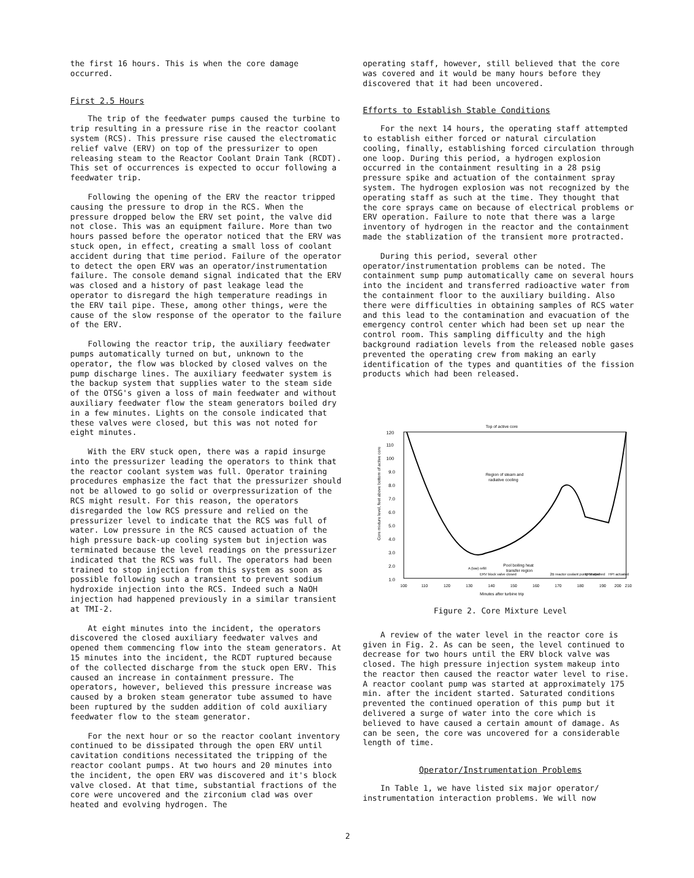the first 16 hours. This is when the core damage occurred.
First 2.5 Hours
The trip of the feedwater pumps caused the turbine to trip resulting in a pressure rise in the reactor coolant system (RCS). This pressure rise caused the electromatic relief valve (ERV) on top of the pressurizer to open releasing steam to the Reactor Coolant Drain Tank (RCDT). This set of occurrences is expected to occur following a feedwater trip.
Following the opening of the ERV the reactor tripped causing the pressure to drop in the RCS. When the pressure dropped below the ERV set point, the valve did not close. This was an equipment failure. More than two hours passed before the operator noticed that the ERV was stuck open, in effect, creating a small loss of coolant accident during that time period. Failure of the operator to detect the open ERV was an operator/instrumentation failure. The console demand signal indicated that the ERV was closed and a history of past leakage lead the operator to disregard the high temperature readings in the ERV tail pipe. These, among other things, were the cause of the slow response of the operator to the failure of the ERV.
Following the reactor trip, the auxiliary feedwater pumps automatically turned on but, unknown to the operator, the flow was blocked by closed valves on the pump discharge lines. The auxiliary feedwater system is the backup system that supplies water to the steam side of the OTSG's given a loss of main feedwater and without auxiliary feedwater flow the steam generators boiled dry in a few minutes. Lights on the console indicated that these valves were closed, but this was not noted for eight minutes.
With the ERV stuck open, there was a rapid insurge into the pressurizer leading the operators to think that the reactor coolant system was full. Operator training procedures emphasize the fact that the pressurizer should not be allowed to go solid or overpressurization of the RCS might result. For this reason, the operators disregarded the low RCS pressure and relied on the pressurizer level to indicate that the RCS was full of water. Low pressure in the RCS caused actuation of the high pressure back-up cooling system but injection was terminated because the level readings on the pressurizer indicated that the RCS was full. The operators had been trained to stop injection from this system as soon as possible following such a transient to prevent sodium hydroxide injection into the RCS. Indeed such a NaOH injection had happened previously in a similar transient at TMI-2.
At eight minutes into the incident, the operators discovered the closed auxiliary feedwater valves and opened them commencing flow into the steam generators. At 15 minutes into the incident, the RCDT ruptured because of the collected discharge from the stuck open ERV. This caused an increase in containment pressure. The operators, however, believed this pressure increase was caused by a broken steam generator tube assumed to have been ruptured by the sudden addition of cold auxiliary feedwater flow to the steam generator.
For the next hour or so the reactor coolant inventory continued to be dissipated through the open ERV until cavitation conditions necessitated the tripping of the reactor coolant pumps. At two hours and 20 minutes into the incident, the open ERV was discovered and it's block valve closed. At that time, substantial fractions of the core were uncovered and the zirconium clad was over heated and evolving hydrogen. The
operating staff, however, still believed that the core was covered and it would be many hours before they discovered that it had been uncovered.
Efforts to Establish Stable Conditions
For the next 14 hours, the operating staff attempted to establish either forced or natural circulation cooling, finally, establishing forced circulation through one loop. During this period, a hydrogen explosion occurred in the containment resulting in a 28 psig pressure spike and actuation of the containment spray system. The hydrogen explosion was not recognized by the operating staff as such at the time. They thought that the core sprays came on because of electrical problems or ERV operation. Failure to note that there was a large inventory of hydrogen in the reactor and the containment made the stablization of the transient more protracted.
During this period, several other operator/instrumentation problems can be noted. The containment sump pump automatically came on several hours into the incident and transferred radioactive water from the containment floor to the auxiliary building. Also there were difficulties in obtaining samples of RCS water and this lead to the contamination and evacuation of the emergency control center which had been set up near the control room. This sampling difficulty and the high background radiation levels from the released noble gases prevented the operating crew from making an early identification of the types and quantities of the fission products which had been released.
Top of active core
120
110
100
9.0
8.0
7.0
6.0
5.0
4.0
3.0
2.0
1.0
Core mixture level, feet above bottom of active core
Region of steam and
radiative cooling
Pool boiling heat
transfer region
A (low) refill
ERV block valve closed
2B reactor coolant pump started
ERV opened
HPI actuated
100
110
120
130
140
150
160
170
180
190
200
210
Minutes after turbine trip
Figure 2. Core Mixture Level
A review of the water level in the reactor core is given in Fig. 2. As can be seen, the level continued to decrease for two hours until the ERV block valve was closed. The high pressure injection system makeup into the reactor then caused the reactor water level to rise. A reactor coolant pump was started at approximately 175 min. after the incident started. Saturated conditions prevented the continued operation of this pump but it delivered a surge of water into the core which is believed to have caused a certain amount of damage. As can be seen, the core was uncovered for a considerable length of time.
Operator/Instrumentation Problems
In Table 1, we have listed six major operator/ instrumentation interaction problems. We will now
2